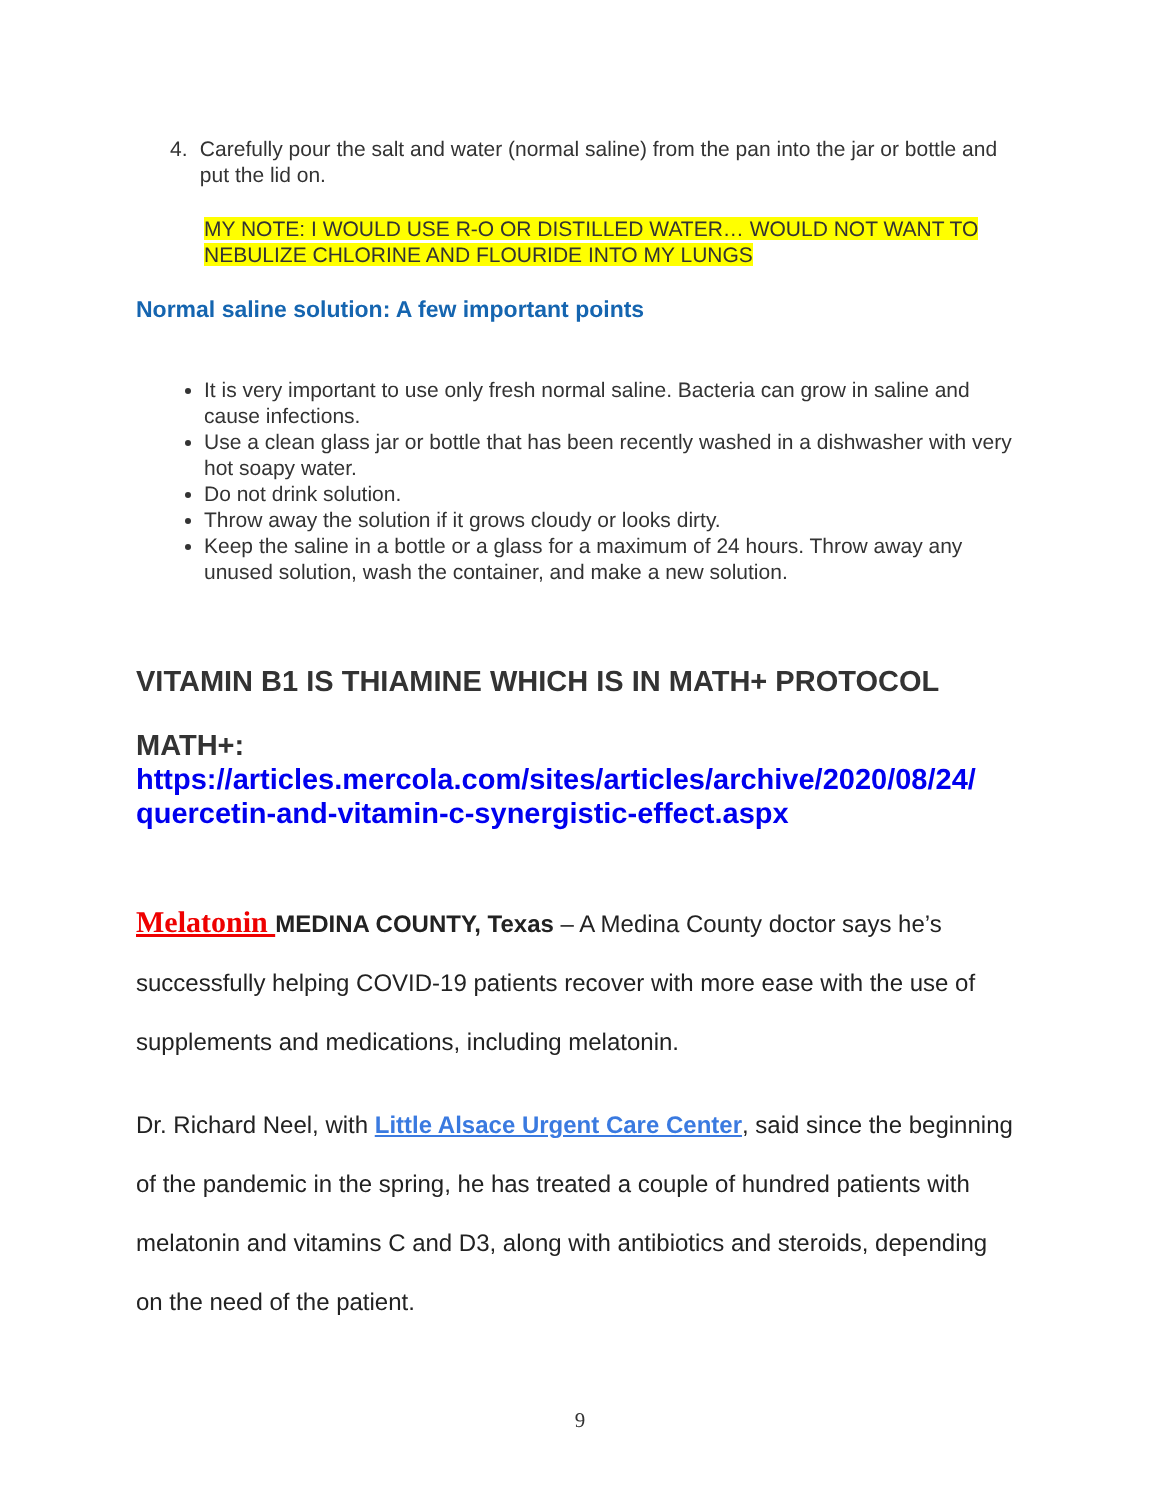4. Carefully pour the salt and water (normal saline) from the pan into the jar or bottle and put the lid on.
MY NOTE: I WOULD USE R-O OR DISTILLED WATER… WOULD NOT WANT TO NEBULIZE CHLORINE AND FLOURIDE INTO MY LUNGS
Normal saline solution: A few important points
It is very important to use only fresh normal saline. Bacteria can grow in saline and cause infections.
Use a clean glass jar or bottle that has been recently washed in a dishwasher with very hot soapy water.
Do not drink solution.
Throw away the solution if it grows cloudy or looks dirty.
Keep the saline in a bottle or a glass for a maximum of 24 hours. Throw away any unused solution, wash the container, and make a new solution.
VITAMIN B1 IS THIAMINE WHICH IS IN MATH+ PROTOCOL
MATH+:
https://articles.mercola.com/sites/articles/archive/2020/08/24/ quercetin-and-vitamin-c-synergistic-effect.aspx
Melatonin MEDINA COUNTY, Texas – A Medina County doctor says he’s successfully helping COVID-19 patients recover with more ease with the use of supplements and medications, including melatonin.
Dr. Richard Neel, with Little Alsace Urgent Care Center, said since the beginning of the pandemic in the spring, he has treated a couple of hundred patients with melatonin and vitamins C and D3, along with antibiotics and steroids, depending on the need of the patient.
9